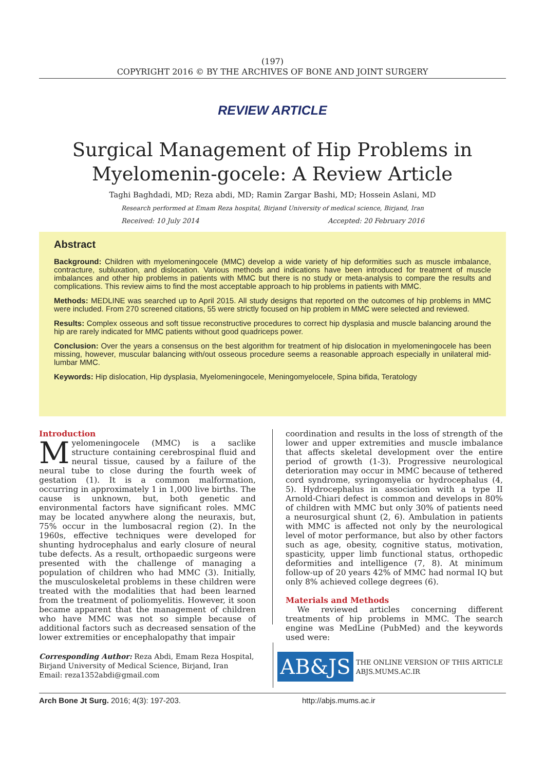(197)
COPYRIGHT 2016 © BY THE ARCHIVES OF BONE AND JOINT SURGERY
REVIEW ARTICLE
Surgical Management of Hip Problems in Myelomenin-gocele: A Review Article
Taghi Baghdadi, MD; Reza abdi, MD; Ramin Zargar Bashi, MD; Hossein Aslani, MD
Research performed at Emam Reza hospital, Birjand University of medical science, Birjand, Iran
Received: 10 July 2014 Accepted: 20 February 2016
Abstract
Background: Children with myelomeningocele (MMC) develop a wide variety of hip deformities such as muscle imbalance, contracture, subluxation, and dislocation. Various methods and indications have been introduced for treatment of muscle imbalances and other hip problems in patients with MMC but there is no study or meta-analysis to compare the results and complications. This review aims to find the most acceptable approach to hip problems in patients with MMC.
Methods: MEDLINE was searched up to April 2015. All study designs that reported on the outcomes of hip problems in MMC were included. From 270 screened citations, 55 were strictly focused on hip problem in MMC were selected and reviewed.
Results: Complex osseous and soft tissue reconstructive procedures to correct hip dysplasia and muscle balancing around the hip are rarely indicated for MMC patients without good quadriceps power.
Conclusion: Over the years a consensus on the best algorithm for treatment of hip dislocation in myelomeningocele has been missing, however, muscular balancing with/out osseous procedure seems a reasonable approach especially in unilateral mid-lumbar MMC.
Keywords: Hip dislocation, Hip dysplasia, Myelomeningocele, Meningomyelocele, Spina bifida, Teratology
Introduction
Myelomeningocele (MMC) is a saclike structure containing cerebrospinal fluid and neural tissue, caused by a failure of the neural tube to close during the fourth week of gestation (1). It is a common malformation, occurring in approximately 1 in 1,000 live births. The cause is unknown, but, both genetic and environmental factors have significant roles. MMC may be located anywhere along the neuraxis, but, 75% occur in the lumbosacral region (2). In the 1960s, effective techniques were developed for shunting hydrocephalus and early closure of neural tube defects. As a result, orthopaedic surgeons were presented with the challenge of managing a population of children who had MMC (3). Initially, the musculoskeletal problems in these children were treated with the modalities that had been learned from the treatment of poliomyelitis. However, it soon became apparent that the management of children who have MMC was not so simple because of additional factors such as decreased sensation of the lower extremities or encephalopathy that impair
coordination and results in the loss of strength of the lower and upper extremities and muscle imbalance that affects skeletal development over the entire period of growth (1-3). Progressive neurological deterioration may occur in MMC because of tethered cord syndrome, syringomyelia or hydrocephalus (4, 5). Hydrocephalus in association with a type II Arnold-Chiari defect is common and develops in 80% of children with MMC but only 30% of patients need a neurosurgical shunt (2, 6). Ambulation in patients with MMC is affected not only by the neurological level of motor performance, but also by other factors such as age, obesity, cognitive status, motivation, spasticity, upper limb functional status, orthopedic deformities and intelligence (7, 8). At minimum follow-up of 20 years 42% of MMC had normal IQ but only 8% achieved college degrees (6).
Materials and Methods
We reviewed articles concerning different treatments of hip problems in MMC. The search engine was MedLine (PubMed) and the keywords used were:
Corresponding Author: Reza Abdi, Emam Reza Hospital, Birjand University of Medical Science, Birjand, Iran
Email: reza1352abdi@gmail.com
AB&JS
THE ONLINE VERSION OF THIS ARTICLE
ABJS.MUMS.AC.IR
Arch Bone Jt Surg. 2016; 4(3): 197-203. http://abjs.mums.ac.ir